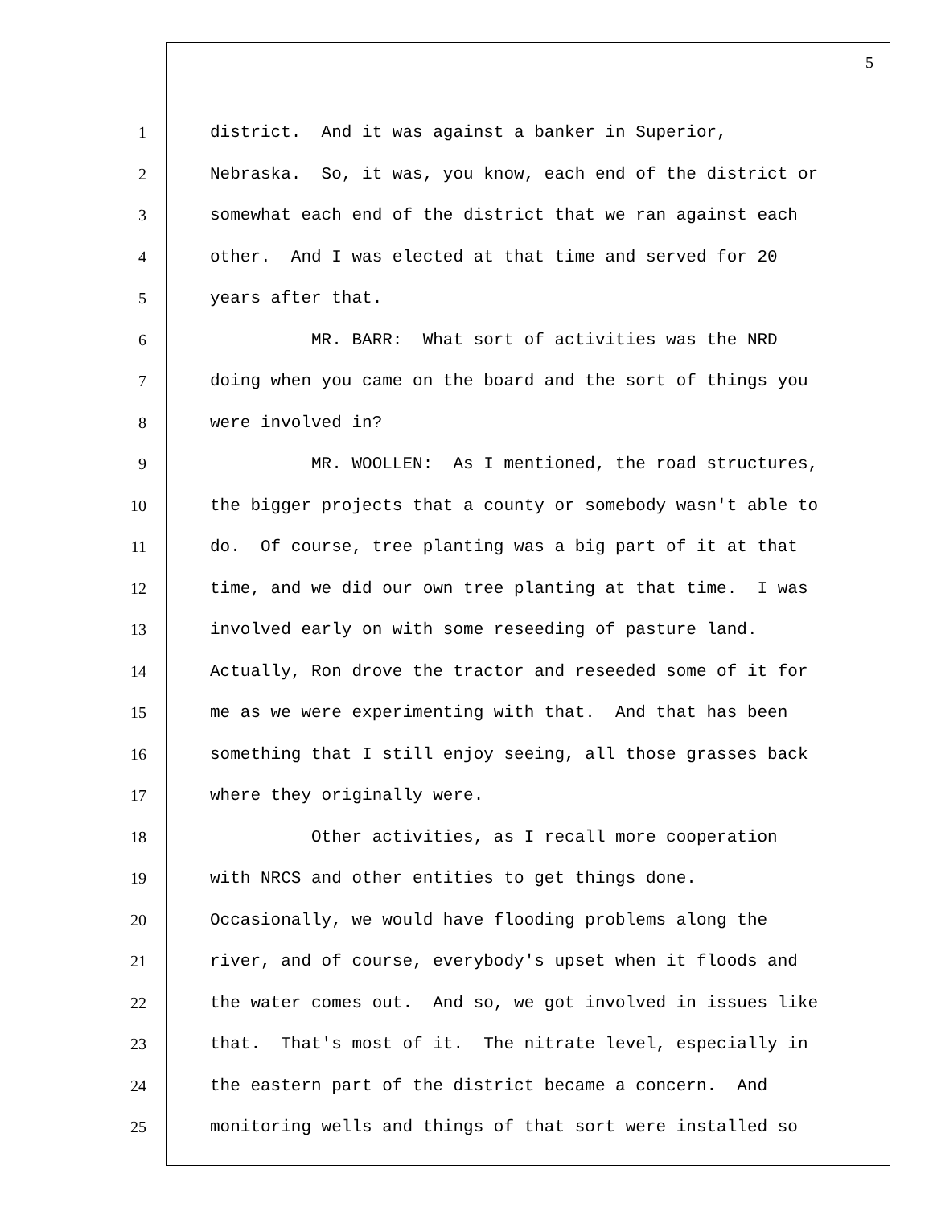5
1 district. And it was against a banker in Superior,
2 Nebraska. So, it was, you know, each end of the district or
3 somewhat each end of the district that we ran against each
4 other. And I was elected at that time and served for 20
5 years after that.
6 MR. BARR: What sort of activities was the NRD
7 doing when you came on the board and the sort of things you
8 were involved in?
9 MR. WOOLLEN: As I mentioned, the road structures,
10 the bigger projects that a county or somebody wasn't able to
11 do. Of course, tree planting was a big part of it at that
12 time, and we did our own tree planting at that time. I was
13 involved early on with some reseeding of pasture land.
14 Actually, Ron drove the tractor and reseeded some of it for
15 me as we were experimenting with that. And that has been
16 something that I still enjoy seeing, all those grasses back
17 where they originally were.
18 Other activities, as I recall more cooperation
19 with NRCS and other entities to get things done.
20 Occasionally, we would have flooding problems along the
21 river, and of course, everybody's upset when it floods and
22 the water comes out. And so, we got involved in issues like
23 that. That's most of it. The nitrate level, especially in
24 the eastern part of the district became a concern. And
25 monitoring wells and things of that sort were installed so